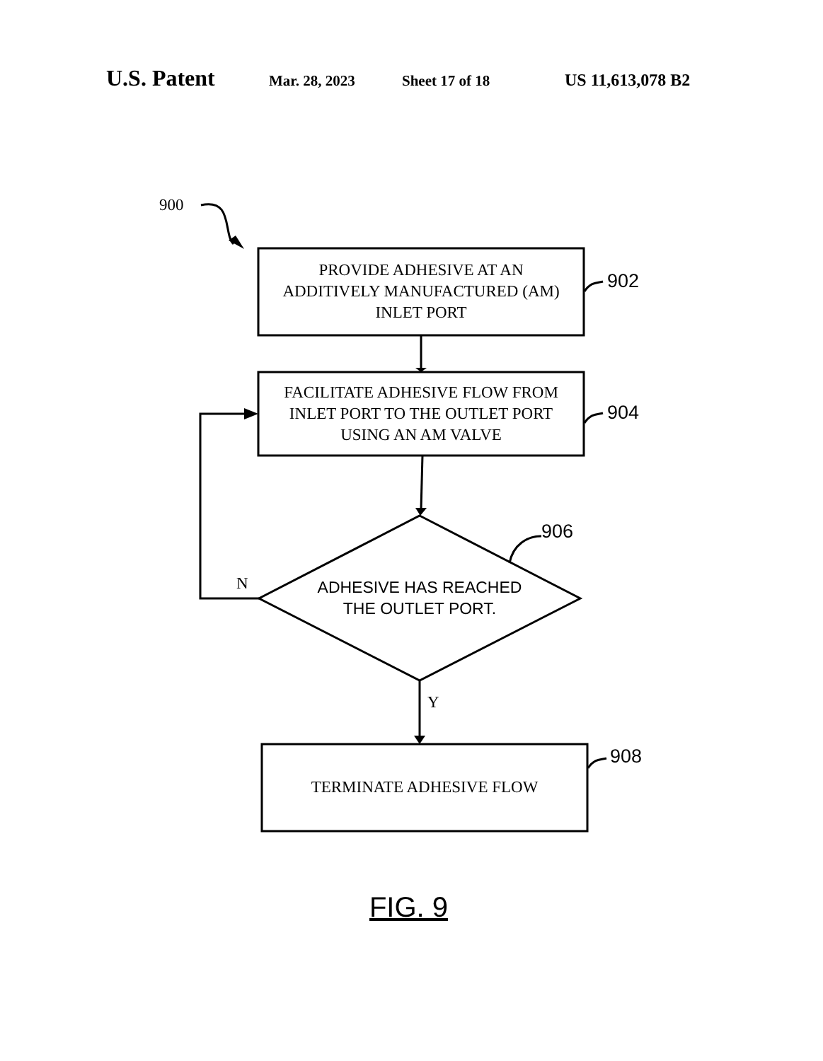U.S. Patent Mar. 28, 2023 Sheet 17 of 18 US 11,613,078 B2
900
PROVIDE ADHESIVE AT AN
ADDITIVELY MANUFACTURED (AM)
INLET PORT
902
FACILITATE ADHESIVE FLOW FROM
INLET PORT TO THE OUTLET PORT
USING AN AM VALVE
904
906
N
ADHESIVE HAS REACHED
THE OUTLET PORT.
Y
TERMINATE ADHESIVE FLOW
908
FIG. 9